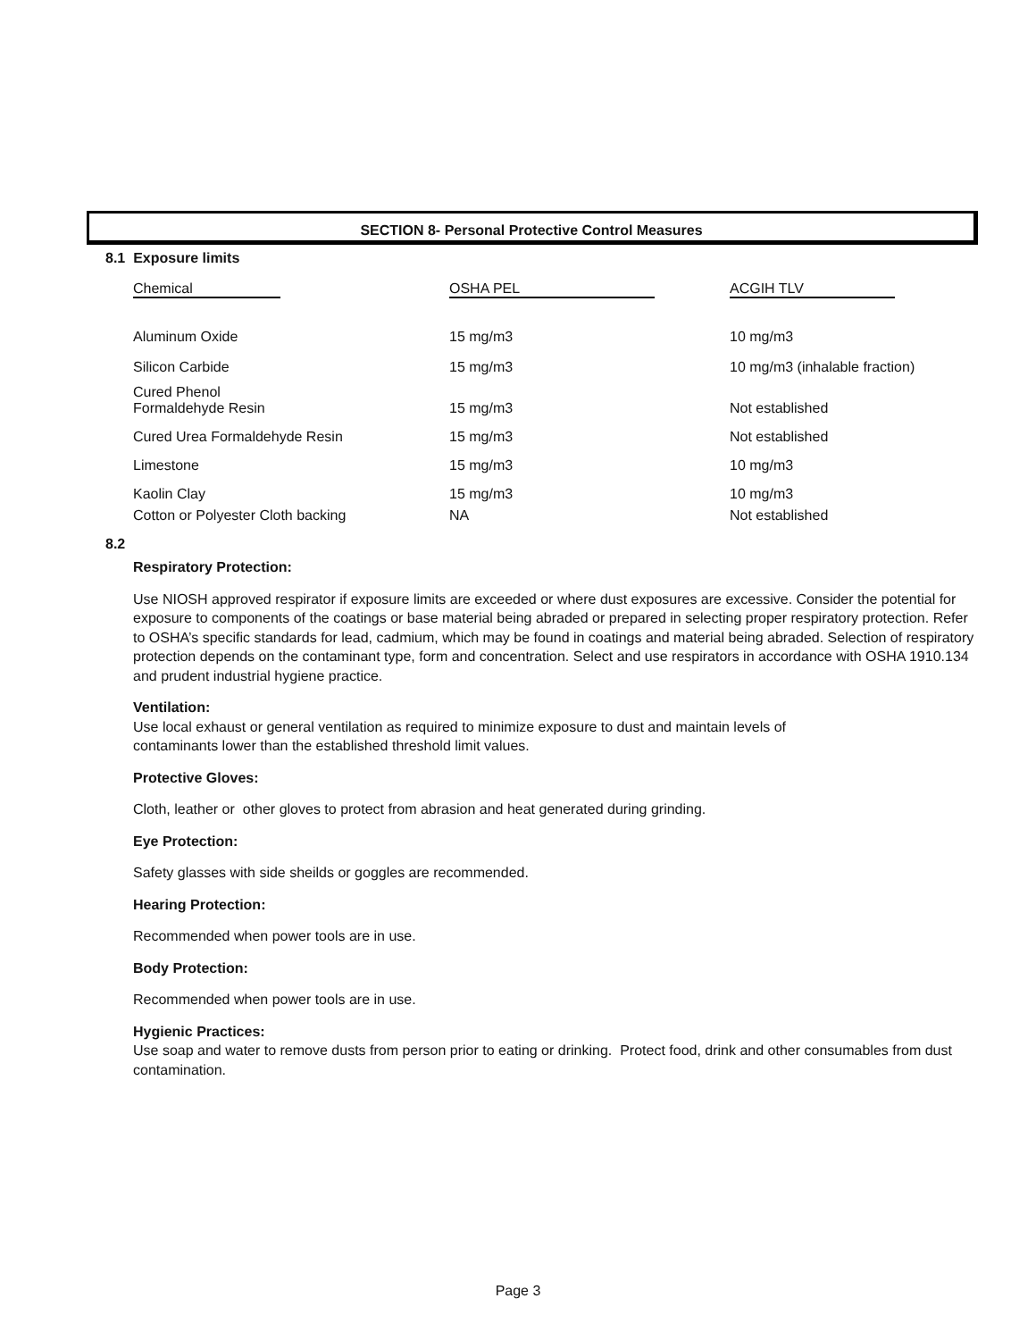SECTION 8- Personal Protective Control Measures
8.1 Exposure limits
| Chemical | OSHA PEL | ACGIH TLV |
| --- | --- | --- |
| Aluminum Oxide | 15 mg/m3 | 10 mg/m3 |
| Silicon Carbide | 15 mg/m3 | 10 mg/m3 (inhalable fraction) |
| Cured Phenol Formaldehyde Resin | 15 mg/m3 | Not established |
| Cured Urea Formaldehyde Resin | 15 mg/m3 | Not established |
| Limestone | 15 mg/m3 | 10 mg/m3 |
| Kaolin Clay | 15 mg/m3 | 10 mg/m3 |
| Cotton or Polyester Cloth backing | NA | Not established |
8.2
Respiratory Protection:
Use NIOSH approved respirator if exposure limits are exceeded or where dust exposures are excessive. Consider the potential for exposure to components of the coatings or base material being abraded or prepared in selecting proper respiratory protection. Refer to OSHA’s specific standards for lead, cadmium, which may be found in coatings and material being abraded. Selection of respiratory protection depends on the contaminant type, form and concentration. Select and use respirators in accordance with OSHA 1910.134 and prudent industrial hygiene practice.
Ventilation:
Use local exhaust or general ventilation as required to minimize exposure to dust and maintain levels of
contaminants lower than the established threshold limit values.
Protective Gloves:
Cloth, leather or other gloves to protect from abrasion and heat generated during grinding.
Eye Protection:
Safety glasses with side sheilds or goggles are recommended.
Hearing Protection:
Recommended when power tools are in use.
Body Protection:
Recommended when power tools are in use.
Hygienic Practices:
Use soap and water to remove dusts from person prior to eating or drinking. Protect food, drink and other consumables from dust contamination.
Page 3